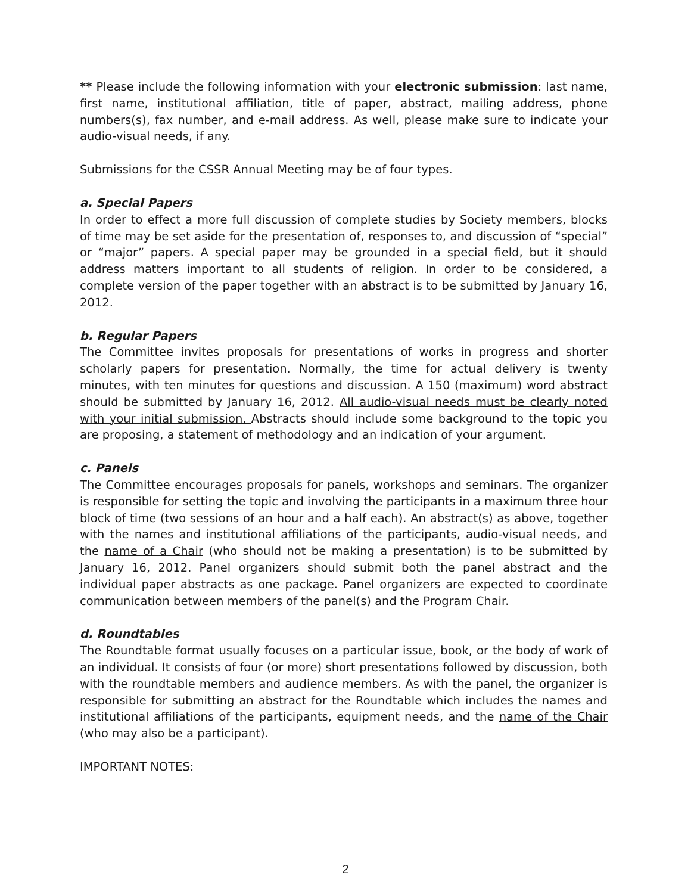** Please include the following information with your electronic submission: last name, first name, institutional affiliation, title of paper, abstract, mailing address, phone numbers(s), fax number, and e-mail address. As well, please make sure to indicate your audio-visual needs, if any.
Submissions for the CSSR Annual Meeting may be of four types.
a. Special Papers
In order to effect a more full discussion of complete studies by Society members, blocks of time may be set aside for the presentation of, responses to, and discussion of “special” or “major” papers. A special paper may be grounded in a special field, but it should address matters important to all students of religion. In order to be considered, a complete version of the paper together with an abstract is to be submitted by January 16, 2012.
b. Regular Papers
The Committee invites proposals for presentations of works in progress and shorter scholarly papers for presentation. Normally, the time for actual delivery is twenty minutes, with ten minutes for questions and discussion. A 150 (maximum) word abstract should be submitted by January 16, 2012. All audio-visual needs must be clearly noted with your initial submission. Abstracts should include some background to the topic you are proposing, a statement of methodology and an indication of your argument.
c. Panels
The Committee encourages proposals for panels, workshops and seminars. The organizer is responsible for setting the topic and involving the participants in a maximum three hour block of time (two sessions of an hour and a half each). An abstract(s) as above, together with the names and institutional affiliations of the participants, audio-visual needs, and the name of a Chair (who should not be making a presentation) is to be submitted by January 16, 2012. Panel organizers should submit both the panel abstract and the individual paper abstracts as one package. Panel organizers are expected to coordinate communication between members of the panel(s) and the Program Chair.
d. Roundtables
The Roundtable format usually focuses on a particular issue, book, or the body of work of an individual. It consists of four (or more) short presentations followed by discussion, both with the roundtable members and audience members. As with the panel, the organizer is responsible for submitting an abstract for the Roundtable which includes the names and institutional affiliations of the participants, equipment needs, and the name of the Chair (who may also be a participant).
IMPORTANT NOTES:
2